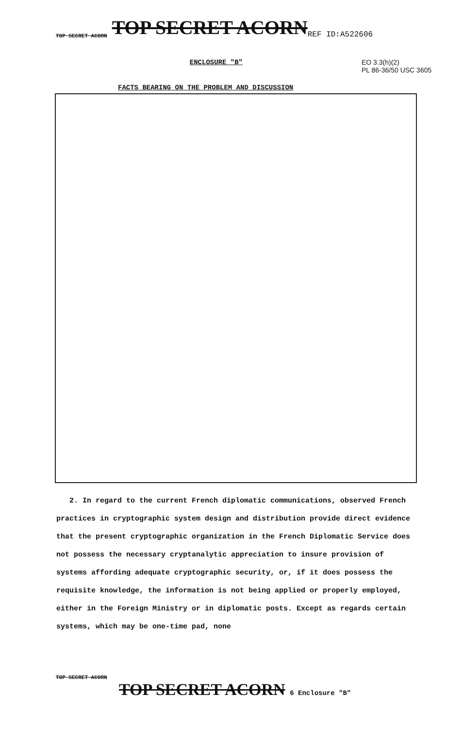TOP SECRET ACORN TOP SECRET ACORN REF ID:A522606
ENCLOSURE "B"
EO 3.3(h)(2)
PL 86-36/50 USC 3605
FACTS BEARING ON THE PROBLEM AND DISCUSSION
2. In regard to the current French diplomatic communications, observed French practices in cryptographic system design and distribution provide direct evidence that the present cryptographic organization in the French Diplomatic Service does not possess the necessary cryptanalytic appreciation to insure provision of systems affording adequate cryptographic security, or, if it does possess the requisite knowledge, the information is not being applied or properly employed, either in the Foreign Ministry or in diplomatic posts. Except as regards certain systems, which may be one-time pad, none
TOP SECRET ACORN
TOP SECRET ACORN 6 Enclosure "B"